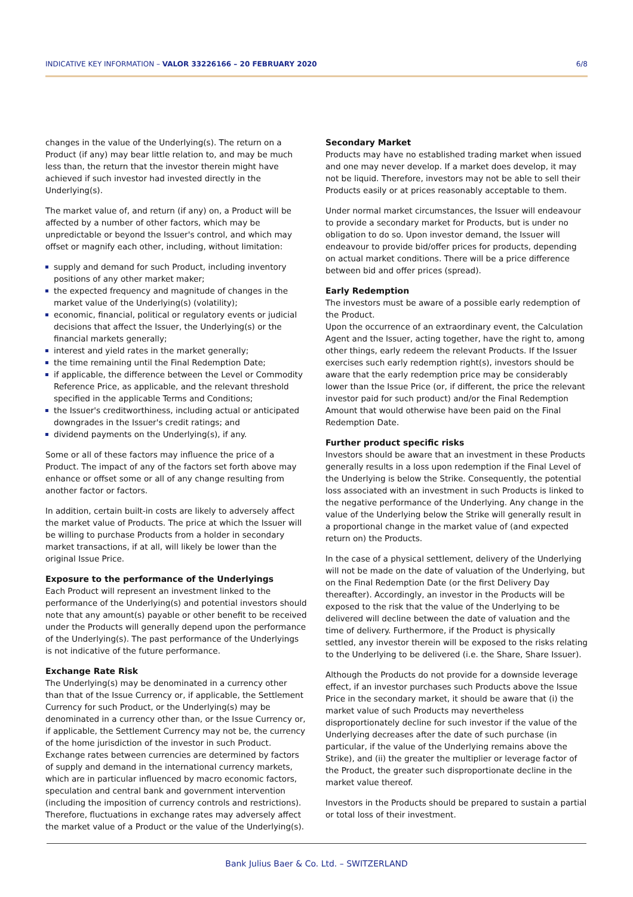INDICATIVE KEY INFORMATION – VALOR 33226166 – 20 FEBRUARY 2020 6/8
changes in the value of the Underlying(s). The return on a Product (if any) may bear little relation to, and may be much less than, the return that the investor therein might have achieved if such investor had invested directly in the Underlying(s).
The market value of, and return (if any) on, a Product will be affected by a number of other factors, which may be unpredictable or beyond the Issuer's control, and which may offset or magnify each other, including, without limitation:
supply and demand for such Product, including inventory positions of any other market maker;
the expected frequency and magnitude of changes in the market value of the Underlying(s) (volatility);
economic, financial, political or regulatory events or judicial decisions that affect the Issuer, the Underlying(s) or the financial markets generally;
interest and yield rates in the market generally;
the time remaining until the Final Redemption Date;
if applicable, the difference between the Level or Commodity Reference Price, as applicable, and the relevant threshold specified in the applicable Terms and Conditions;
the Issuer's creditworthiness, including actual or anticipated downgrades in the Issuer's credit ratings; and
dividend payments on the Underlying(s), if any.
Some or all of these factors may influence the price of a Product. The impact of any of the factors set forth above may enhance or offset some or all of any change resulting from another factor or factors.
In addition, certain built-in costs are likely to adversely affect the market value of Products. The price at which the Issuer will be willing to purchase Products from a holder in secondary market transactions, if at all, will likely be lower than the original Issue Price.
Exposure to the performance of the Underlyings
Each Product will represent an investment linked to the performance of the Underlying(s) and potential investors should note that any amount(s) payable or other benefit to be received under the Products will generally depend upon the performance of the Underlying(s). The past performance of the Underlyings is not indicative of the future performance.
Exchange Rate Risk
The Underlying(s) may be denominated in a currency other than that of the Issue Currency or, if applicable, the Settlement Currency for such Product, or the Underlying(s) may be denominated in a currency other than, or the Issue Currency or, if applicable, the Settlement Currency may not be, the currency of the home jurisdiction of the investor in such Product. Exchange rates between currencies are determined by factors of supply and demand in the international currency markets, which are in particular influenced by macro economic factors, speculation and central bank and government intervention (including the imposition of currency controls and restrictions). Therefore, fluctuations in exchange rates may adversely affect the market value of a Product or the value of the Underlying(s).
Secondary Market
Products may have no established trading market when issued and one may never develop. If a market does develop, it may not be liquid. Therefore, investors may not be able to sell their Products easily or at prices reasonably acceptable to them.
Under normal market circumstances, the Issuer will endeavour to provide a secondary market for Products, but is under no obligation to do so. Upon investor demand, the Issuer will endeavour to provide bid/offer prices for products, depending on actual market conditions. There will be a price difference between bid and offer prices (spread).
Early Redemption
The investors must be aware of a possible early redemption of the Product.
Upon the occurrence of an extraordinary event, the Calculation Agent and the Issuer, acting together, have the right to, among other things, early redeem the relevant Products. If the Issuer exercises such early redemption right(s), investors should be aware that the early redemption price may be considerably lower than the Issue Price (or, if different, the price the relevant investor paid for such product) and/or the Final Redemption Amount that would otherwise have been paid on the Final Redemption Date.
Further product specific risks
Investors should be aware that an investment in these Products generally results in a loss upon redemption if the Final Level of the Underlying is below the Strike. Consequently, the potential loss associated with an investment in such Products is linked to the negative performance of the Underlying. Any change in the value of the Underlying below the Strike will generally result in a proportional change in the market value of (and expected return on) the Products.
In the case of a physical settlement, delivery of the Underlying will not be made on the date of valuation of the Underlying, but on the Final Redemption Date (or the first Delivery Day thereafter). Accordingly, an investor in the Products will be exposed to the risk that the value of the Underlying to be delivered will decline between the date of valuation and the time of delivery. Furthermore, if the Product is physically settled, any investor therein will be exposed to the risks relating to the Underlying to be delivered (i.e. the Share, Share Issuer).
Although the Products do not provide for a downside leverage effect, if an investor purchases such Products above the Issue Price in the secondary market, it should be aware that (i) the market value of such Products may nevertheless disproportionately decline for such investor if the value of the Underlying decreases after the date of such purchase (in particular, if the value of the Underlying remains above the Strike), and (ii) the greater the multiplier or leverage factor of the Product, the greater such disproportionate decline in the market value thereof.
Investors in the Products should be prepared to sustain a partial or total loss of their investment.
Bank Julius Baer & Co. Ltd. – SWITZERLAND